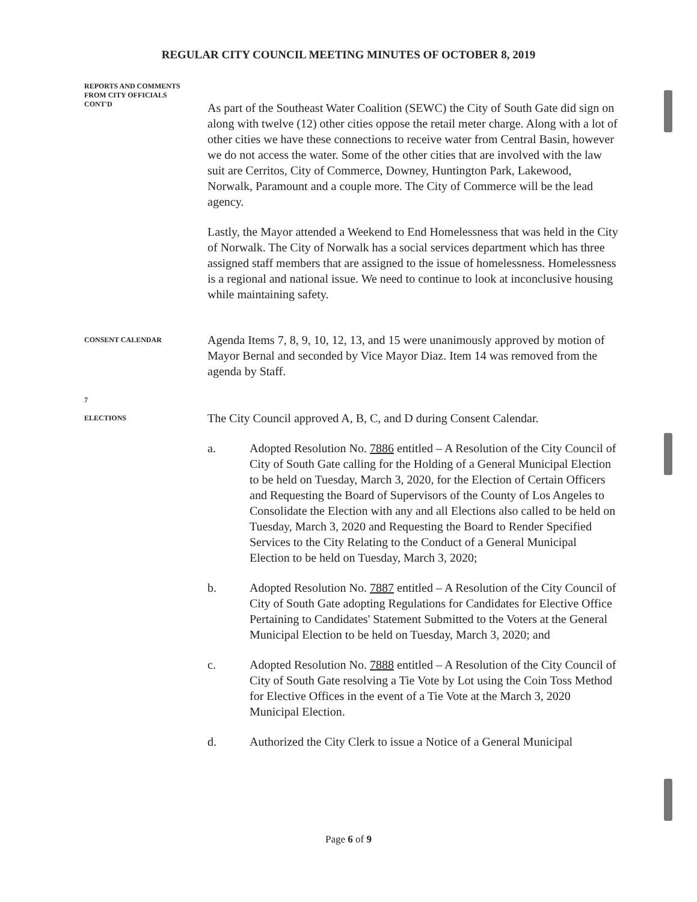REGULAR CITY COUNCIL MEETING MINUTES OF OCTOBER 8, 2019
REPORTS AND COMMENTS
FROM CITY OFFICIALS
CONT'D
As part of the Southeast Water Coalition (SEWC) the City of South Gate did sign on along with twelve (12) other cities oppose the retail meter charge. Along with a lot of other cities we have these connections to receive water from Central Basin, however we do not access the water. Some of the other cities that are involved with the law suit are Cerritos, City of Commerce, Downey, Huntington Park, Lakewood, Norwalk, Paramount and a couple more. The City of Commerce will be the lead agency.
Lastly, the Mayor attended a Weekend to End Homelessness that was held in the City of Norwalk. The City of Norwalk has a social services department which has three assigned staff members that are assigned to the issue of homelessness. Homelessness is a regional and national issue. We need to continue to look at inconclusive housing while maintaining safety.
CONSENT CALENDAR
Agenda Items 7, 8, 9, 10, 12, 13, and 15 were unanimously approved by motion of Mayor Bernal and seconded by Vice Mayor Diaz. Item 14 was removed from the agenda by Staff.
7
ELECTIONS
The City Council approved A, B, C, and D during Consent Calendar.
a. Adopted Resolution No. 7886 entitled – A Resolution of the City Council of City of South Gate calling for the Holding of a General Municipal Election to be held on Tuesday, March 3, 2020, for the Election of Certain Officers and Requesting the Board of Supervisors of the County of Los Angeles to Consolidate the Election with any and all Elections also called to be held on Tuesday, March 3, 2020 and Requesting the Board to Render Specified Services to the City Relating to the Conduct of a General Municipal Election to be held on Tuesday, March 3, 2020;
b. Adopted Resolution No. 7887 entitled – A Resolution of the City Council of City of South Gate adopting Regulations for Candidates for Elective Office Pertaining to Candidates' Statement Submitted to the Voters at the General Municipal Election to be held on Tuesday, March 3, 2020; and
c. Adopted Resolution No. 7888 entitled – A Resolution of the City Council of City of South Gate resolving a Tie Vote by Lot using the Coin Toss Method for Elective Offices in the event of a Tie Vote at the March 3, 2020 Municipal Election.
d. Authorized the City Clerk to issue a Notice of a General Municipal
Page 6 of 9